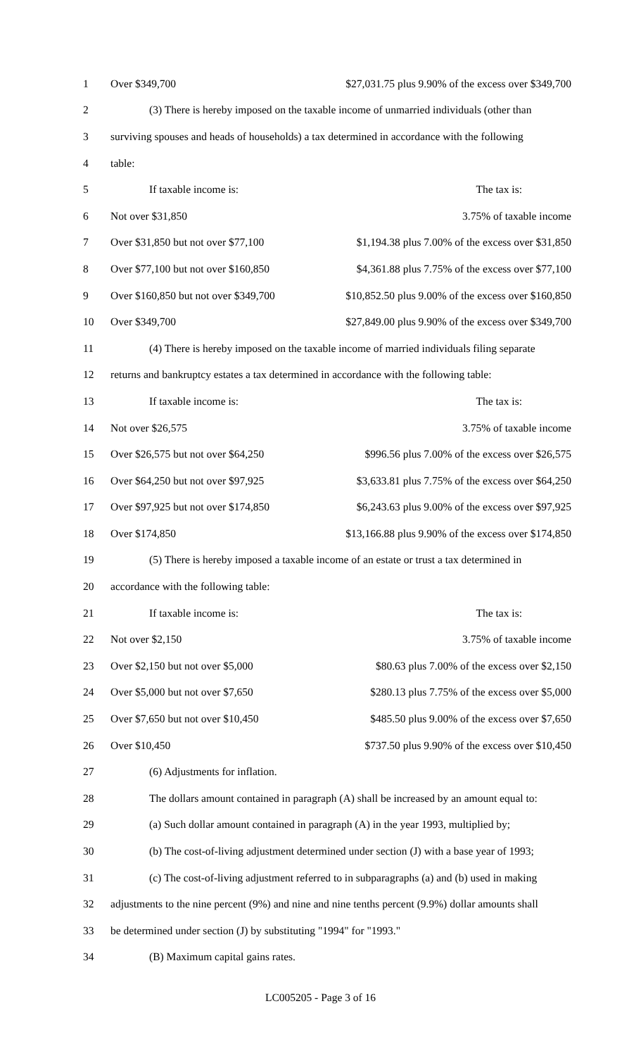| 1 | Over $349,700 | $27,031.75 plus 9.90% of the excess over $349,700 |
| 2 | (3) There is hereby imposed on the taxable income of unmarried individuals (other than | |
| 3 | surviving spouses and heads of households) a tax determined in accordance with the following | |
| 4 | table: | |
| 5 | If taxable income is: | The tax is: |
| 6 | Not over $31,850 | 3.75% of taxable income |
| 7 | Over $31,850 but not over $77,100 | $1,194.38 plus 7.00% of the excess over $31,850 |
| 8 | Over $77,100 but not over $160,850 | $4,361.88 plus 7.75% of the excess over $77,100 |
| 9 | Over $160,850 but not over $349,700 | $10,852.50 plus 9.00% of the excess over $160,850 |
| 10 | Over $349,700 | $27,849.00 plus 9.90% of the excess over $349,700 |
| 11 | (4) There is hereby imposed on the taxable income of married individuals filing separate | |
| 12 | returns and bankruptcy estates a tax determined in accordance with the following table: | |
| 13 | If taxable income is: | The tax is: |
| 14 | Not over $26,575 | 3.75% of taxable income |
| 15 | Over $26,575 but not over $64,250 | $996.56 plus 7.00% of the excess over $26,575 |
| 16 | Over $64,250 but not over $97,925 | $3,633.81 plus 7.75% of the excess over $64,250 |
| 17 | Over $97,925 but not over $174,850 | $6,243.63 plus 9.00% of the excess over $97,925 |
| 18 | Over $174,850 | $13,166.88 plus 9.90% of the excess over $174,850 |
| 19 | (5) There is hereby imposed a taxable income of an estate or trust a tax determined in | |
| 20 | accordance with the following table: | |
| 21 | If taxable income is: | The tax is: |
| 22 | Not over $2,150 | 3.75% of taxable income |
| 23 | Over $2,150 but not over $5,000 | $80.63 plus 7.00% of the excess over $2,150 |
| 24 | Over $5,000 but not over $7,650 | $280.13 plus 7.75% of the excess over $5,000 |
| 25 | Over $7,650 but not over $10,450 | $485.50 plus 9.00% of the excess over $7,650 |
| 26 | Over $10,450 | $737.50 plus 9.90% of the excess over $10,450 |
| 27 | (6) Adjustments for inflation. | |
| 28 | The dollars amount contained in paragraph (A) shall be increased by an amount equal to: | |
| 29 | (a) Such dollar amount contained in paragraph (A) in the year 1993, multiplied by; | |
| 30 | (b) The cost-of-living adjustment determined under section (J) with a base year of 1993; | |
| 31 | (c) The cost-of-living adjustment referred to in subparagraphs (a) and (b) used in making | |
| 32 | adjustments to the nine percent (9%) and nine and nine tenths percent (9.9%) dollar amounts shall | |
| 33 | be determined under section (J) by substituting "1994" for "1993." | |
| 34 | (B) Maximum capital gains rates. | |
LC005205 - Page 3 of 16